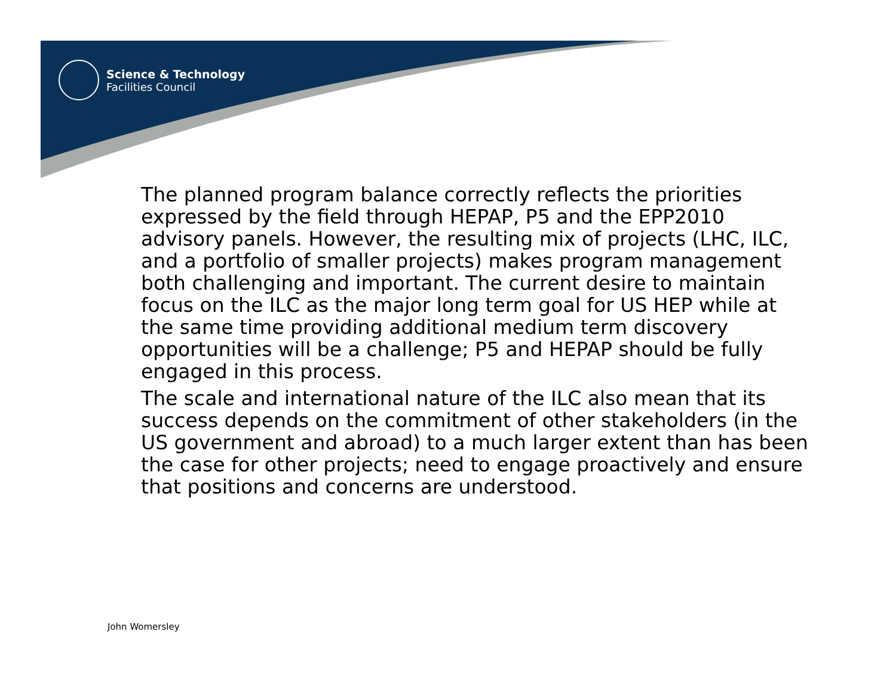Science & Technology
Facilities Council
The planned program balance correctly reflects the priorities expressed by the field through HEPAP, P5 and the EPP2010 advisory panels. However, the resulting mix of projects (LHC, ILC, and a portfolio of smaller projects) makes program management both challenging and important. The current desire to maintain focus on the ILC as the major long term goal for US HEP while at the same time providing additional medium term discovery opportunities will be a challenge; P5 and HEPAP should be fully engaged in this process.
The scale and international nature of the ILC also mean that its success depends on the commitment of other stakeholders (in the US government and abroad) to a much larger extent than has been the case for other projects; need to engage proactively and ensure that positions and concerns are understood.
John Womersley